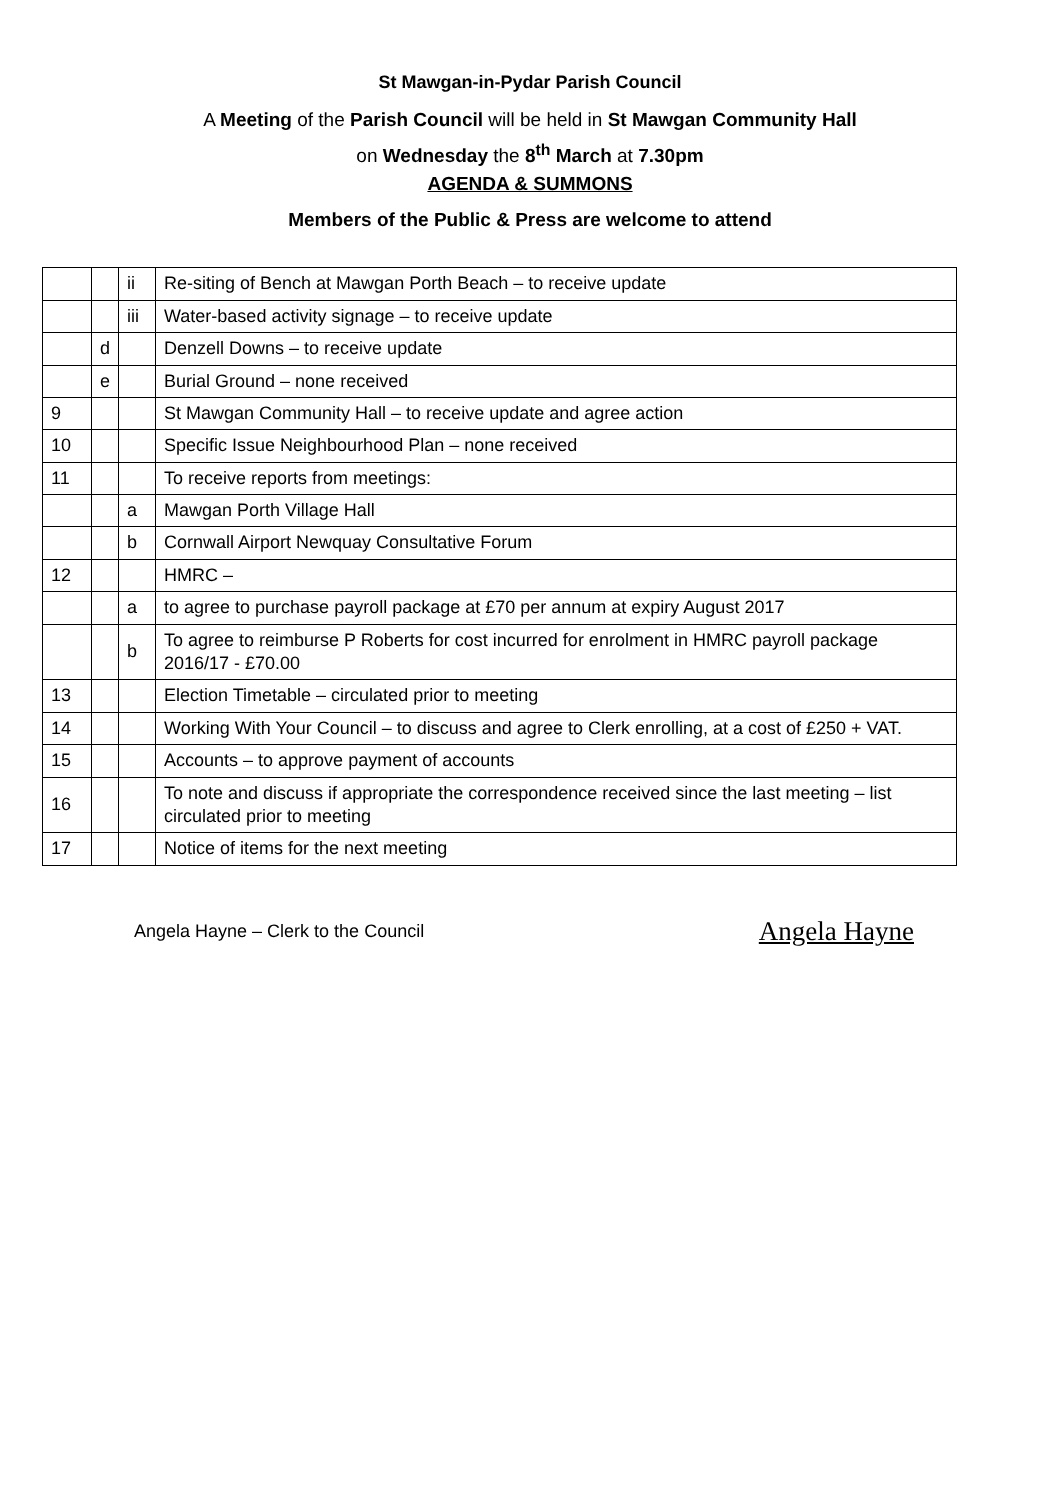St Mawgan-in-Pydar Parish Council
A Meeting of the Parish Council will be held in St Mawgan Community Hall
on Wednesday the 8<sup>th</sup> March at 7.30pm
AGENDA & SUMMONS
Members of the Public & Press are welcome to attend
| | | ii | Re-siting of Bench at Mawgan Porth Beach – to receive update |
| | | iii | Water-based activity signage – to receive update |
| | d | | Denzell Downs – to receive update |
| | e | | Burial Ground – none received |
| 9 | | | St Mawgan Community Hall – to receive update and agree action |
| 10 | | | Specific Issue Neighbourhood Plan – none received |
| 11 | | | To receive reports from meetings: |
| | | a | Mawgan Porth Village Hall |
| | | b | Cornwall Airport Newquay Consultative Forum |
| 12 | | | HMRC – |
| | | a | to agree to purchase payroll package at £70 per annum at expiry August 2017 |
| | | b | To agree to reimburse P Roberts for cost incurred for enrolment in HMRC payroll package 2016/17 - £70.00 |
| 13 | | | Election Timetable – circulated prior to meeting |
| 14 | | | Working With Your Council – to discuss and agree to Clerk enrolling, at a cost of £250 + VAT. |
| 15 | | | Accounts – to approve payment of accounts |
| 16 | | | To note and discuss if appropriate the correspondence received since the last meeting – list circulated prior to meeting |
| 17 | | | Notice of items for the next meeting |
Angela Hayne – Clerk to the Council Angela Hayne